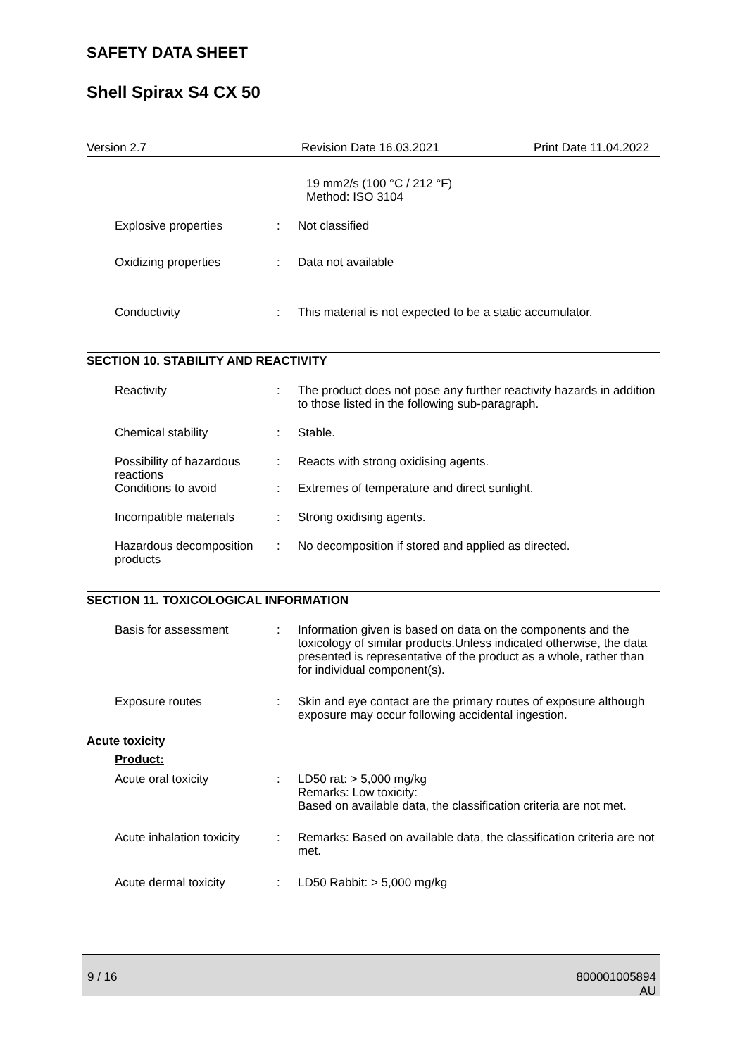SAFETY DATA SHEET
Shell Spirax S4 CX 50
Version 2.7 Revision Date 16.03.2021 Print Date 11.04.2022
19 mm2/s (100 °C / 212 °F)
Method: ISO 3104
Explosive properties: Not classified
Oxidizing properties: Data not available
Conductivity: This material is not expected to be a static accumulator.
SECTION 10. STABILITY AND REACTIVITY
Reactivity: The product does not pose any further reactivity hazards in addition to those listed in the following sub-paragraph.
Chemical stability: Stable.
Possibility of hazardous reactions: Reacts with strong oxidising agents.
Conditions to avoid: Extremes of temperature and direct sunlight.
Incompatible materials: Strong oxidising agents.
Hazardous decomposition products: No decomposition if stored and applied as directed.
SECTION 11. TOXICOLOGICAL INFORMATION
Basis for assessment: Information given is based on data on the components and the toxicology of similar products.Unless indicated otherwise, the data presented is representative of the product as a whole, rather than for individual component(s).
Exposure routes: Skin and eye contact are the primary routes of exposure although exposure may occur following accidental ingestion.
Acute toxicity
Product:
Acute oral toxicity: LD50 rat: > 5,000 mg/kg
Remarks: Low toxicity:
Based on available data, the classification criteria are not met.
Acute inhalation toxicity: Remarks: Based on available data, the classification criteria are not met.
Acute dermal toxicity: LD50 Rabbit: > 5,000 mg/kg
9 / 16 800001005894
AU